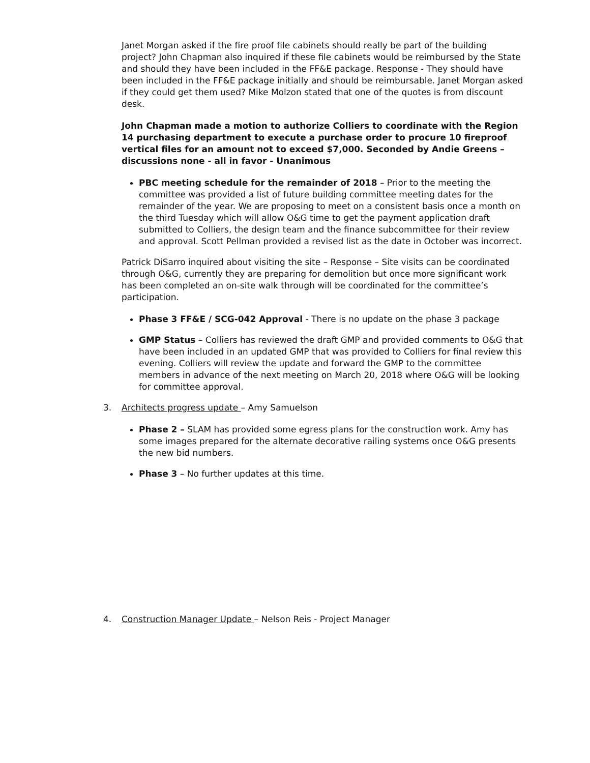Janet Morgan asked if the fire proof file cabinets should really be part of the building project? John Chapman also inquired if these file cabinets would be reimbursed by the State and should they have been included in the FF&E package. Response - They should have been included in the FF&E package initially and should be reimbursable. Janet Morgan asked if they could get them used? Mike Molzon stated that one of the quotes is from discount desk.
John Chapman made a motion to authorize Colliers to coordinate with the Region 14 purchasing department to execute a purchase order to procure 10 fireproof vertical files for an amount not to exceed $7,000. Seconded by Andie Greens – discussions none - all in favor - Unanimous
PBC meeting schedule for the remainder of 2018 – Prior to the meeting the committee was provided a list of future building committee meeting dates for the remainder of the year. We are proposing to meet on a consistent basis once a month on the third Tuesday which will allow O&G time to get the payment application draft submitted to Colliers, the design team and the finance subcommittee for their review and approval. Scott Pellman provided a revised list as the date in October was incorrect.
Patrick DiSarro inquired about visiting the site – Response – Site visits can be coordinated through O&G, currently they are preparing for demolition but once more significant work has been completed an on-site walk through will be coordinated for the committee’s participation.
Phase 3 FF&E / SCG-042 Approval - There is no update on the phase 3 package
GMP Status – Colliers has reviewed the draft GMP and provided comments to O&G that have been included in an updated GMP that was provided to Colliers for final review this evening. Colliers will review the update and forward the GMP to the committee members in advance of the next meeting on March 20, 2018 where O&G will be looking for committee approval.
3. Architects progress update – Amy Samuelson
Phase 2 – SLAM has provided some egress plans for the construction work. Amy has some images prepared for the alternate decorative railing systems once O&G presents the new bid numbers.
Phase 3 – No further updates at this time.
4. Construction Manager Update – Nelson Reis - Project Manager